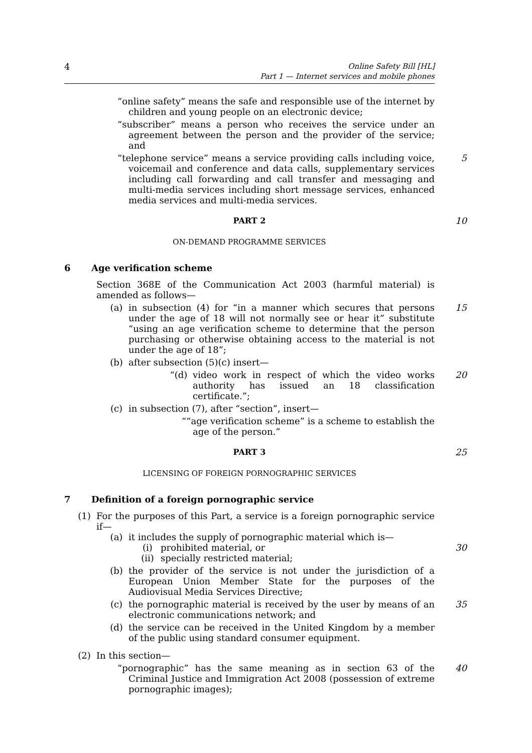4 Online Safety Bill [HL]
Part 1 — Internet services and mobile phones
“online safety” means the safe and responsible use of the internet by children and young people on an electronic device;
“subscriber” means a person who receives the service under an agreement between the person and the provider of the service; and
“telephone service” means a service providing calls including voice, voicemail and conference and data calls, supplementary services including call forwarding and call transfer and messaging and multi-media services including short message services, enhanced media services and multi-media services.
5
PART 2 10
ON-DEMAND PROGRAMME SERVICES
6 Age verification scheme
Section 368E of the Communication Act 2003 (harmful material) is amended as follows—
(a) in subsection (4) for “in a manner which secures that persons under the age of 18 will not normally see or hear it” substitute “using an age verification scheme to determine that the person purchasing or otherwise obtaining access to the material is not under the age of 18”;
15
(b) after subsection (5)(c) insert—
“(d) video work in respect of which the video works authority has issued an 18 classification certificate.”;
20
(c) in subsection (7), after “section”, insert—
““age verification scheme” is a scheme to establish the age of the person.”
PART 3 25
LICENSING OF FOREIGN PORNOGRAPHIC SERVICES
7 Definition of a foreign pornographic service
(1) For the purposes of this Part, a service is a foreign pornographic service if—
(a) it includes the supply of pornographic material which is—
(i) prohibited material, or 30
(ii) specially restricted material;
(b) the provider of the service is not under the jurisdiction of a European Union Member State for the purposes of the Audiovisual Media Services Directive;
(c) the pornographic material is received by the user by means of an electronic communications network; and
35
(d) the service can be received in the United Kingdom by a member of the public using standard consumer equipment.
(2) In this section—
“pornographic” has the same meaning as in section 63 of the Criminal Justice and Immigration Act 2008 (possession of extreme pornographic images);
40